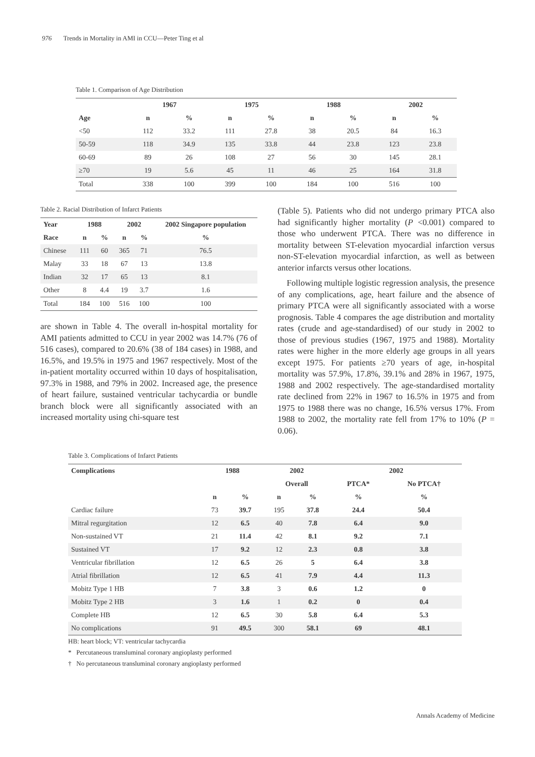976 Trends in Mortality in AMI in CCU—Peter Ting et al
Table 1. Comparison of Age Distribution
| | 1967 | | 1975 | | 1988 | | 2002 | |
| --- | --- | --- | --- | --- | --- | --- | --- | --- |
| Age | n | % | n | % | n | % | n | % |
| <50 | 112 | 33.2 | 111 | 27.8 | 38 | 20.5 | 84 | 16.3 |
| 50-59 | 118 | 34.9 | 135 | 33.8 | 44 | 23.8 | 123 | 23.8 |
| 60-69 | 89 | 26 | 108 | 27 | 56 | 30 | 145 | 28.1 |
| ≥70 | 19 | 5.6 | 45 | 11 | 46 | 25 | 164 | 31.8 |
| Total | 338 | 100 | 399 | 100 | 184 | 100 | 516 | 100 |
Table 2. Racial Distribution of Infarct Patients
| Year | 1988 | | 2002 | | 2002 Singapore population |
| --- | --- | --- | --- | --- | --- |
| Race | n | % | n | % | % |
| Chinese | 111 | 60 | 365 | 71 | 76.5 |
| Malay | 33 | 18 | 67 | 13 | 13.8 |
| Indian | 32 | 17 | 65 | 13 | 8.1 |
| Other | 8 | 4.4 | 19 | 3.7 | 1.6 |
| Total | 184 | 100 | 516 | 100 | 100 |
are shown in Table 4. The overall in-hospital mortality for AMI patients admitted to CCU in year 2002 was 14.7% (76 of 516 cases), compared to 20.6% (38 of 184 cases) in 1988, and 16.5%, and 19.5% in 1975 and 1967 respectively. Most of the in-patient mortality occurred within 10 days of hospitalisation, 97.3% in 1988, and 79% in 2002. Increased age, the presence of heart failure, sustained ventricular tachycardia or bundle branch block were all significantly associated with an increased mortality using chi-square test
(Table 5). Patients who did not undergo primary PTCA also had significantly higher mortality (P <0.001) compared to those who underwent PTCA. There was no difference in mortality between ST-elevation myocardial infarction versus non-ST-elevation myocardial infarction, as well as between anterior infarcts versus other locations.
Following multiple logistic regression analysis, the presence of any complications, age, heart failure and the absence of primary PTCA were all significantly associated with a worse prognosis. Table 4 compares the age distribution and mortality rates (crude and age-standardised) of our study in 2002 to those of previous studies (1967, 1975 and 1988). Mortality rates were higher in the more elderly age groups in all years except 1975. For patients ≥70 years of age, in-hospital mortality was 57.9%, 17.8%, 39.1% and 28% in 1967, 1975, 1988 and 2002 respectively. The age-standardised mortality rate declined from 22% in 1967 to 16.5% in 1975 and from 1975 to 1988 there was no change, 16.5% versus 17%. From 1988 to 2002, the mortality rate fell from 17% to 10% (P = 0.06).
Table 3. Complications of Infarct Patients
| Complications | 1988 | | 2002 | | 2002 | |
| --- | --- | --- | --- | --- | --- | --- |
| | | | Overall | | PTCA* | No PTCA† |
| | n | % | n | % | % | % |
| Cardiac failure | 73 | 39.7 | 195 | 37.8 | 24.4 | 50.4 |
| Mitral regurgitation | 12 | 6.5 | 40 | 7.8 | 6.4 | 9.0 |
| Non-sustained VT | 21 | 11.4 | 42 | 8.1 | 9.2 | 7.1 |
| Sustained VT | 17 | 9.2 | 12 | 2.3 | 0.8 | 3.8 |
| Ventricular fibrillation | 12 | 6.5 | 26 | 5 | 6.4 | 3.8 |
| Atrial fibrillation | 12 | 6.5 | 41 | 7.9 | 4.4 | 11.3 |
| Mobitz Type 1 HB | 7 | 3.8 | 3 | 0.6 | 1.2 | 0 |
| Mobitz Type 2 HB | 3 | 1.6 | 1 | 0.2 | 0 | 0.4 |
| Complete HB | 12 | 6.5 | 30 | 5.8 | 6.4 | 5.3 |
| No complications | 91 | 49.5 | 300 | 58.1 | 69 | 48.1 |
HB: heart block; VT: ventricular tachycardia
* Percutaneous transluminal coronary angioplasty performed
† No percutaneous transluminal coronary angioplasty performed
Annals Academy of Medicine